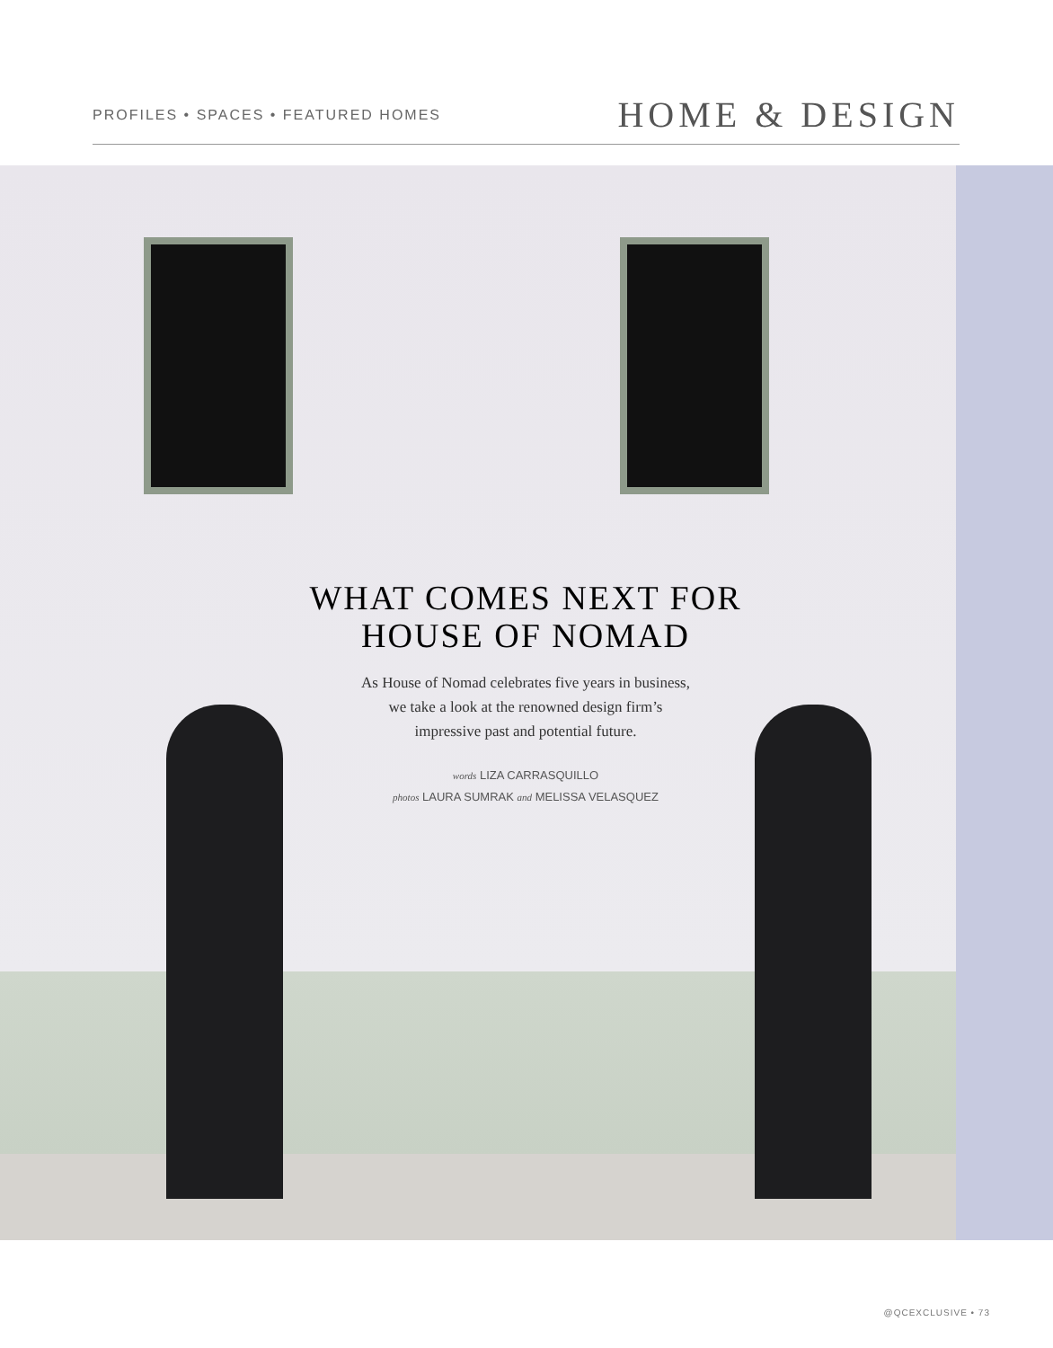PROFILES • SPACES • FEATURED HOMES HOME & DESIGN
WHAT COMES NEXT FOR
HOUSE OF NOMAD
As House of Nomad celebrates five years in business,
we take a look at the renowned design firm’s
impressive past and potential future.
words LIZA CARRASQUILLO
photos LAURA SUMRAK and MELISSA VELASQUEZ
@QCEXCLUSIVE • 73